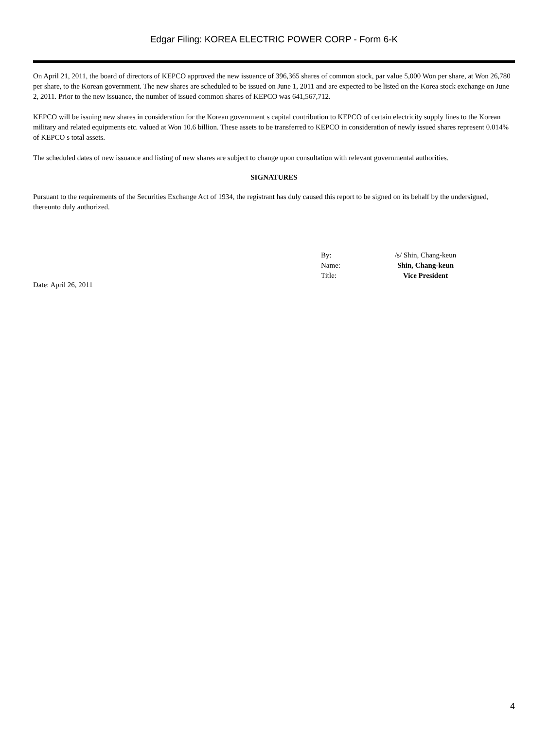Edgar Filing: KOREA ELECTRIC POWER CORP - Form 6-K
On April 21, 2011, the board of directors of KEPCO approved the new issuance of 396,365 shares of common stock, par value 5,000 Won per share, at Won 26,780 per share, to the Korean government. The new shares are scheduled to be issued on June 1, 2011 and are expected to be listed on the Korea stock exchange on June 2, 2011. Prior to the new issuance, the number of issued common shares of KEPCO was 641,567,712.
KEPCO will be issuing new shares in consideration for the Korean government s capital contribution to KEPCO of certain electricity supply lines to the Korean military and related equipments etc. valued at Won 10.6 billion. These assets to be transferred to KEPCO in consideration of newly issued shares represent 0.014% of KEPCO s total assets.
The scheduled dates of new issuance and listing of new shares are subject to change upon consultation with relevant governmental authorities.
SIGNATURES
Pursuant to the requirements of the Securities Exchange Act of 1934, the registrant has duly caused this report to be signed on its behalf by the undersigned, thereunto duly authorized.
| By: | /s/ Shin, Chang-keun |
| Name: | Shin, Chang-keun |
| Title: | Vice President |
Date: April 26, 2011
4